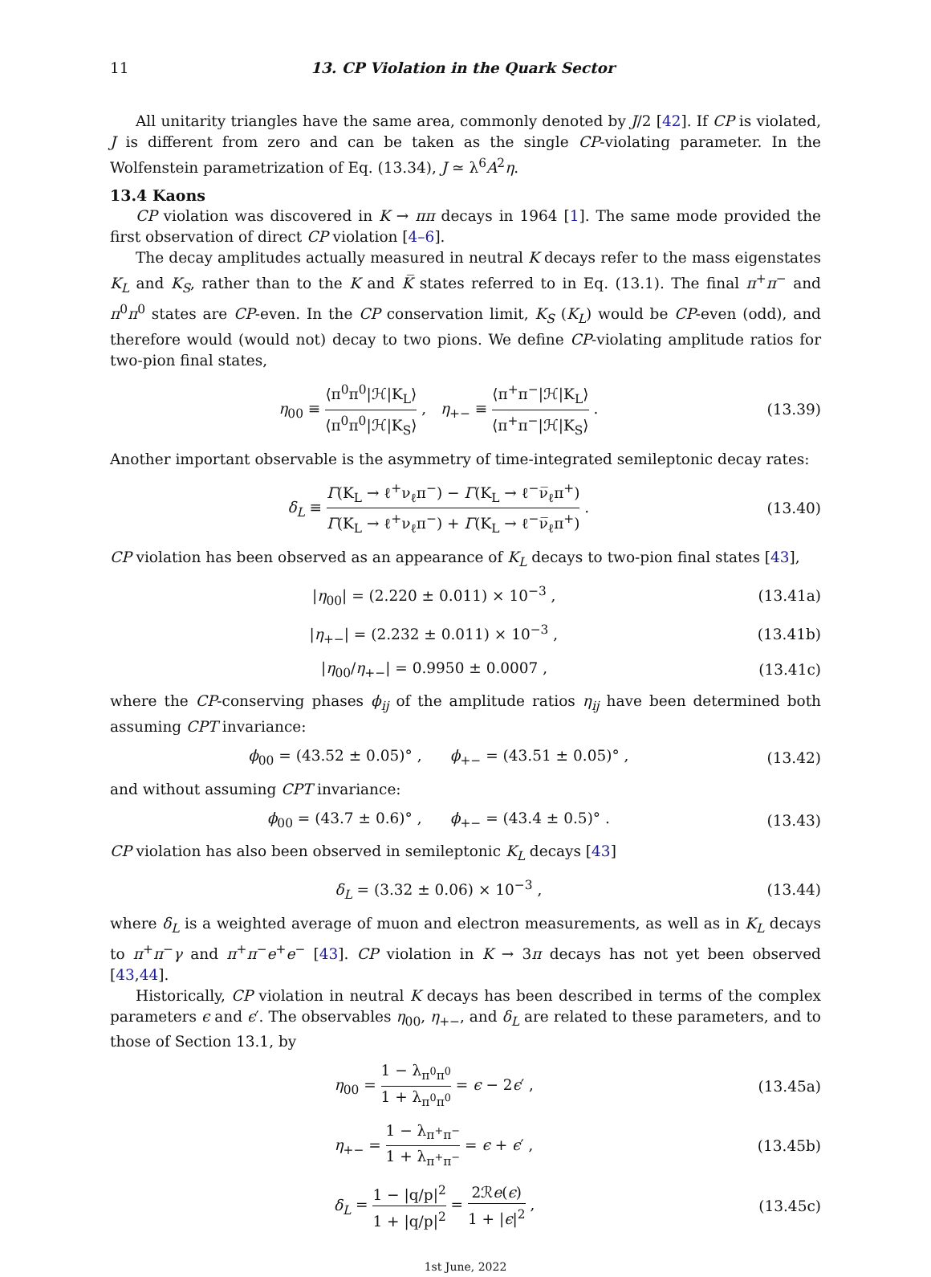11 13. CP Violation in the Quark Sector
All unitarity triangles have the same area, commonly denoted by J/2 [42]. If CP is violated, J is different from zero and can be taken as the single CP-violating parameter. In the Wolfenstein parametrization of Eq. (13.34), J ≃ λ<sup>6</sup>A<sup>2</sup>η.
13.4 Kaons
CP violation was discovered in K → ππ decays in 1964 [1]. The same mode provided the first observation of direct CP violation [4–6].
The decay amplitudes actually measured in neutral K decays refer to the mass eigenstates K<sub>L</sub> and K<sub>S</sub>, rather than to the K and K̅ states referred to in Eq. (13.1). The final π<sup>+</sup>π<sup>−</sup> and π<sup>0</sup>π<sup>0</sup> states are CP-even. In the CP conservation limit, K<sub>S</sub> (K<sub>L</sub>) would be CP-even (odd), and therefore would (would not) decay to two pions. We define CP-violating amplitude ratios for two-pion final states,
η<sub>00</sub> ≡ ⟨π<sup>0</sup>π<sup>0</sup>|ℋ|K<sub>L</sub>⟩ ⟨π<sup>0</sup>π<sup>0</sup>|ℋ|K<sub>S</sub>⟩ , η<sub>+−</sub> ≡ ⟨π<sup>+</sup>π<sup>−</sup>|ℋ|K<sub>L</sub>⟩ ⟨π<sup>+</sup>π<sup>−</sup>|ℋ|K<sub>S</sub>⟩ . (13.39)
Another important observable is the asymmetry of time-integrated semileptonic decay rates:
δ<sub>L</sub> ≡ Γ(K<sub>L</sub> → ℓ<sup>+</sup>ν<sub>ℓ</sub>π<sup>−</sup>) − Γ(K<sub>L</sub> → ℓ<sup>−</sup>ν̅<sub>ℓ</sub>π<sup>+</sup>) Γ(K<sub>L</sub> → ℓ<sup>+</sup>ν<sub>ℓ</sub>π<sup>−</sup>) + Γ(K<sub>L</sub> → ℓ<sup>−</sup>ν̅<sub>ℓ</sub>π<sup>+</sup>) . (13.40)
CP violation has been observed as an appearance of K<sub>L</sub> decays to two-pion final states [43],
|η<sub>00</sub>| = (2.220 ± 0.011) × 10<sup>−3</sup> , (13.41a)
|η<sub>+−</sub>| = (2.232 ± 0.011) × 10<sup>−3</sup> , (13.41b)
|η<sub>00</sub>/η<sub>+−</sub>| = 0.9950 ± 0.0007 , (13.41c)
where the CP-conserving phases ϕ<sub>ij</sub> of the amplitude ratios η<sub>ij</sub> have been determined both assuming CPT invariance:
ϕ<sub>00</sub> = (43.52 ± 0.05)° , ϕ<sub>+−</sub> = (43.51 ± 0.05)° , (13.42)
and without assuming CPT invariance:
ϕ<sub>00</sub> = (43.7 ± 0.6)° , ϕ<sub>+−</sub> = (43.4 ± 0.5)° . (13.43)
CP violation has also been observed in semileptonic K<sub>L</sub> decays [43]
δ<sub>L</sub> = (3.32 ± 0.06) × 10<sup>−3</sup> , (13.44)
where δ<sub>L</sub> is a weighted average of muon and electron measurements, as well as in K<sub>L</sub> decays to π<sup>+</sup>π<sup>−</sup>γ and π<sup>+</sup>π<sup>−</sup>e<sup>+</sup>e<sup>−</sup> [43]. CP violation in K → 3π decays has not yet been observed [43,44].
Historically, CP violation in neutral K decays has been described in terms of the complex parameters ϵ and ϵ′. The observables η<sub>00</sub>, η<sub>+−</sub>, and δ<sub>L</sub> are related to these parameters, and to those of Section 13.1, by
η<sub>00</sub> = 1 − λ<sub>π<sup>0</sup>π<sup>0</sup></sub> 1 + λ<sub>π<sup>0</sup>π<sup>0</sup></sub> = ϵ − 2ϵ′ , (13.45a)
η<sub>+−</sub> = 1 − λ<sub>π<sup>+</sup>π<sup>−</sup></sub> 1 + λ<sub>π<sup>+</sup>π<sup>−</sup></sub> = ϵ + ϵ′ , (13.45b)
δ<sub>L</sub> = 1 − |q/p|<sup>2</sup> 1 + |q/p|<sup>2</sup> = 2ℛe(ϵ) 1 + |ϵ|<sup>2</sup> , (13.45c)
1st June, 2022